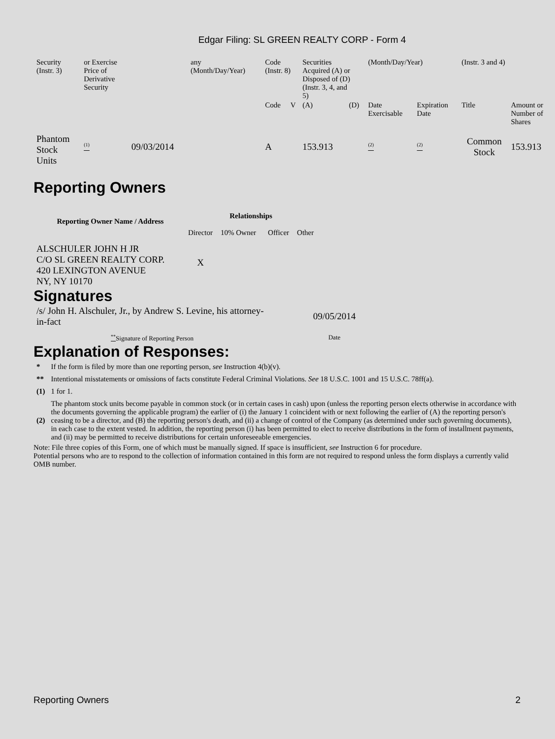Edgar Filing: SL GREEN REALTY CORP - Form 4
| Security (Instr. 3) | or Exercise Price of Derivative Security | | any (Month/Day/Year) | Code (Instr. 8) | | Securities Acquired (A) or Disposed of (D) (Instr. 3, 4, and 5) | | (Month/Day/Year) | | (Instr. 3 and 4) | |
| | | | | Code | V | (A) | (D) | Date Exercisable | Expiration Date | Title | Amount or Number of Shares |
| Phantom Stock Units | <sup>(1)</sup> | 09/03/2014 | | A | | 153.913 | | <sup>(2)</sup> | <sup>(2)</sup> | Common Stock | 153.913 |
Reporting Owners
| Reporting Owner Name / Address | Relationships | | | |
| --- | --- | --- | --- | --- |
| | Director | 10% Owner | Officer | Other |
| ALSCHULER JOHN H JR C/O SL GREEN REALTY CORP. 420 LEXINGTON AVENUE NY, NY 10170 | X | | | |
Signatures
| /s/ John H. Alschuler, Jr., by Andrew S. Levine, his attorney-in-fact | 09/05/2014 |
| <sup>**</sup> Signature of Reporting Person | Date |
Explanation of Responses:
| * | If the form is filed by more than one reporting person, see Instruction 4(b)(v). |
| ** | Intentional misstatements or omissions of facts constitute Federal Criminal Violations. See 18 U.S.C. 1001 and 15 U.S.C. 78ff(a). |
| (1) | 1 for 1. |
| (2) | The phantom stock units become payable in common stock (or in certain cases in cash) upon (unless the reporting person elects otherwise in accordance with the documents governing the applicable program) the earlier of (i) the January 1 coincident with or next following the earlier of (A) the reporting person's ceasing to be a director, and (B) the reporting person's death, and (ii) a change of control of the Company (as determined under such governing documents), in each case to the extent vested. In addition, the reporting person (i) has been permitted to elect to receive distributions in the form of installment payments, and (ii) may be permitted to receive distributions for certain unforeseeable emergencies. |
Note: File three copies of this Form, one of which must be manually signed. If space is insufficient, see Instruction 6 for procedure.
Potential persons who are to respond to the collection of information contained in this form are not required to respond unless the form displays a currently valid OMB number.
Reporting Owners 2